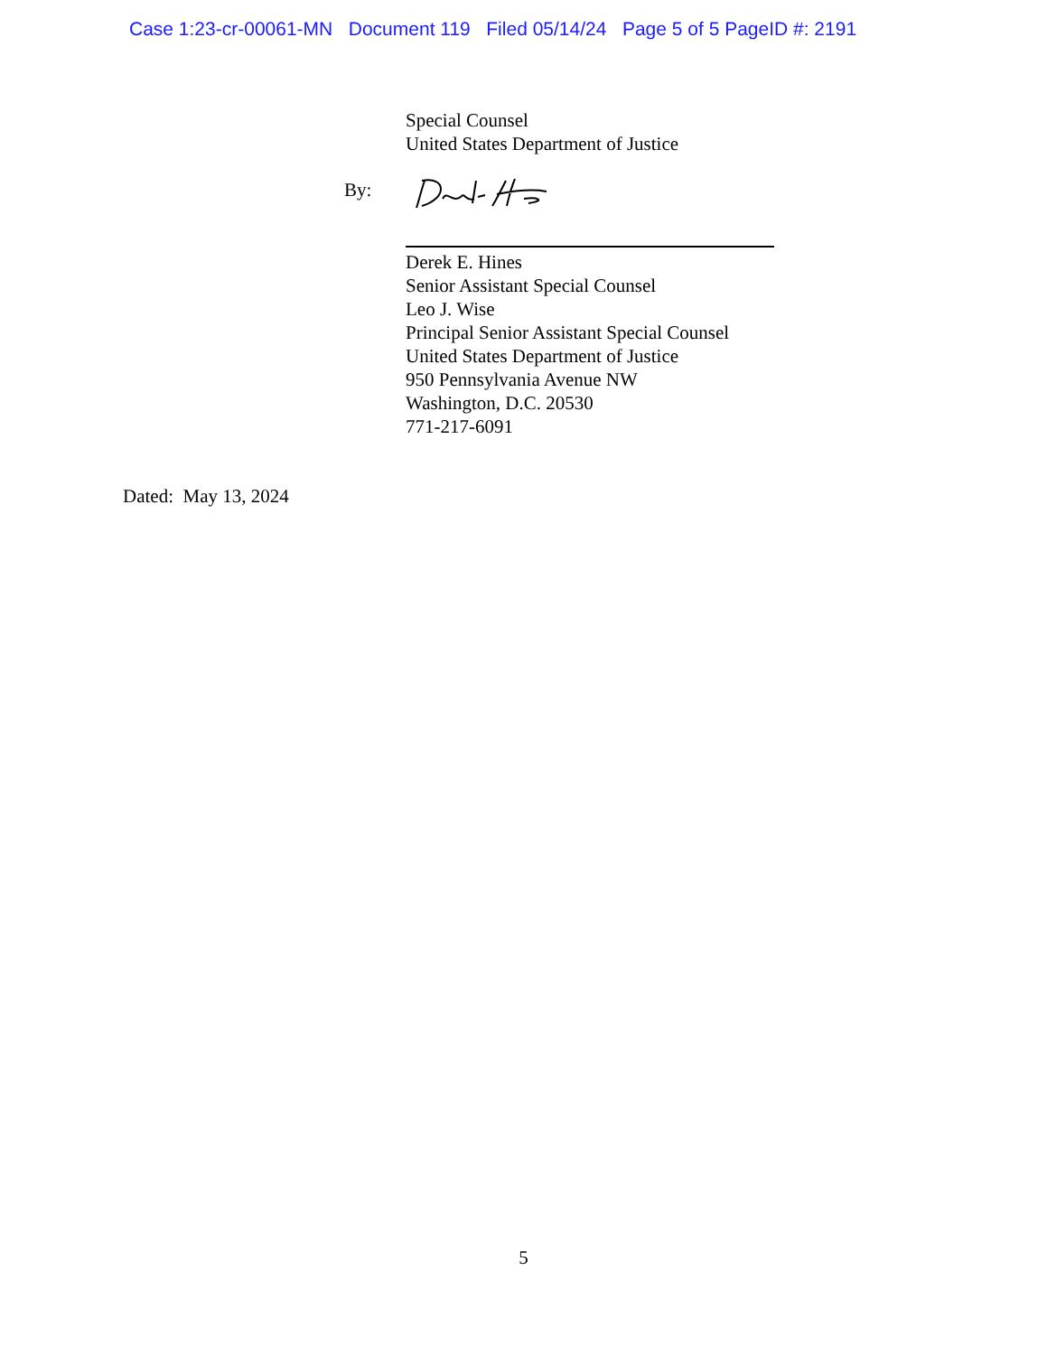Case 1:23-cr-00061-MN Document 119 Filed 05/14/24 Page 5 of 5 PageID #: 2191
Special Counsel
United States Department of Justice
By:
Derek E. Hines
Senior Assistant Special Counsel
Leo J. Wise
Principal Senior Assistant Special Counsel
United States Department of Justice
950 Pennsylvania Avenue NW
Washington, D.C. 20530
771-217-6091
Dated: May 13, 2024
5